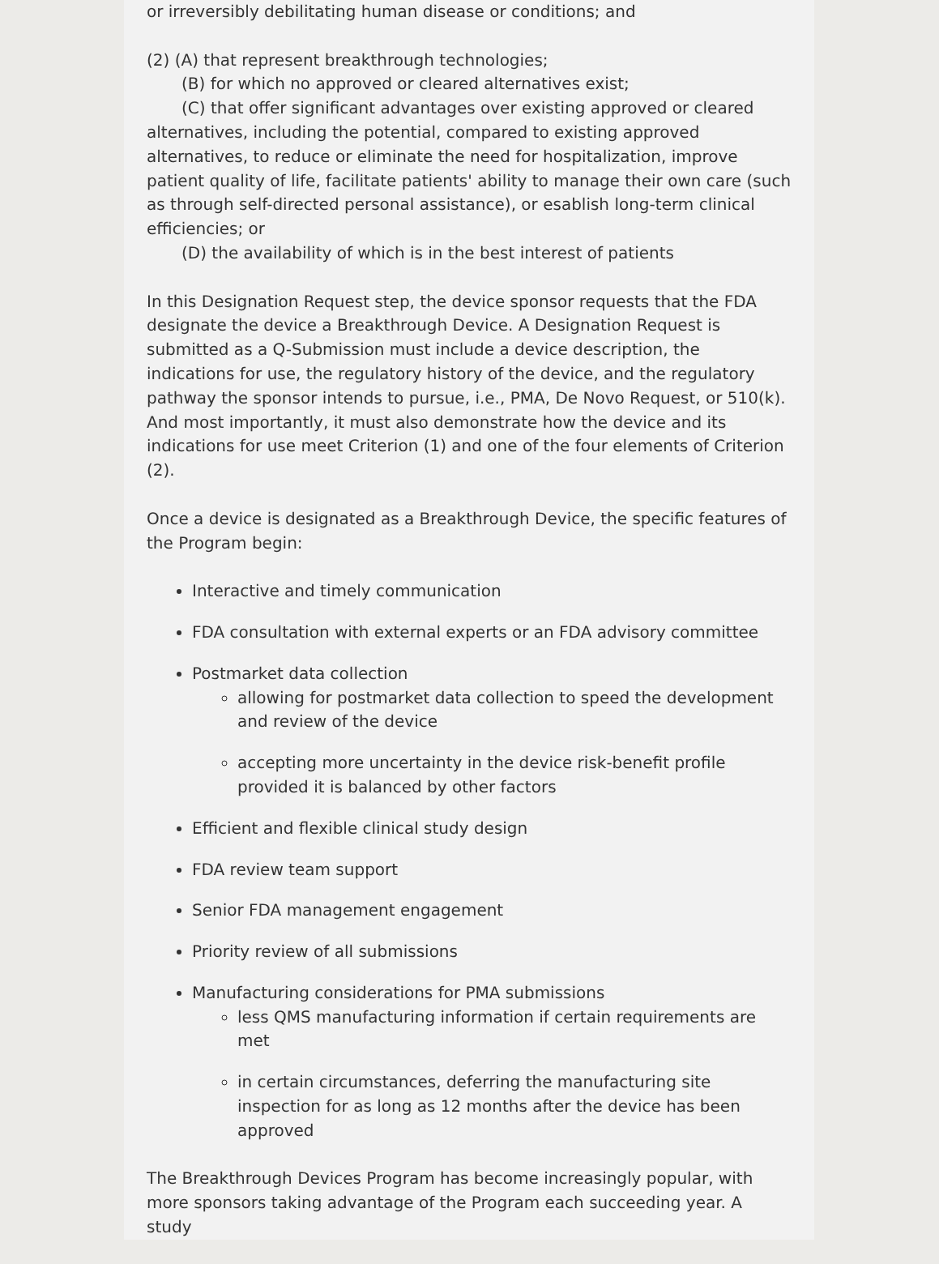or irreversibly debilitating human disease or conditions; and
(2) (A) that represent breakthrough technologies;
(B) for which no approved or cleared alternatives exist;
(C) that offer significant advantages over existing approved or cleared alternatives, including the potential, compared to existing approved alternatives, to reduce or eliminate the need for hospitalization, improve patient quality of life, facilitate patients' ability to manage their own care (such as through self-directed personal assistance), or esablish long-term clinical efficiencies; or
(D) the availability of which is in the best interest of patients
In this Designation Request step, the device sponsor requests that the FDA designate the device a Breakthrough Device. A Designation Request is submitted as a Q-Submission must include a device description, the indications for use, the regulatory history of the device, and the regulatory pathway the sponsor intends to pursue, i.e., PMA, De Novo Request, or 510(k). And most importantly, it must also demonstrate how the device and its indications for use meet Criterion (1) and one of the four elements of Criterion (2).
Once a device is designated as a Breakthrough Device, the specific features of the Program begin:
Interactive and timely communication
FDA consultation with external experts or an FDA advisory committee
Postmarket data collection
allowing for postmarket data collection to speed the development and review of the device
accepting more uncertainty in the device risk-benefit profile provided it is balanced by other factors
Efficient and flexible clinical study design
FDA review team support
Senior FDA management engagement
Priority review of all submissions
Manufacturing considerations for PMA submissions
less QMS manufacturing information if certain requirements are met
in certain circumstances, deferring the manufacturing site inspection for as long as 12 months after the device has been approved
The Breakthrough Devices Program has become increasingly popular, with more sponsors taking advantage of the Program each succeeding year. A study